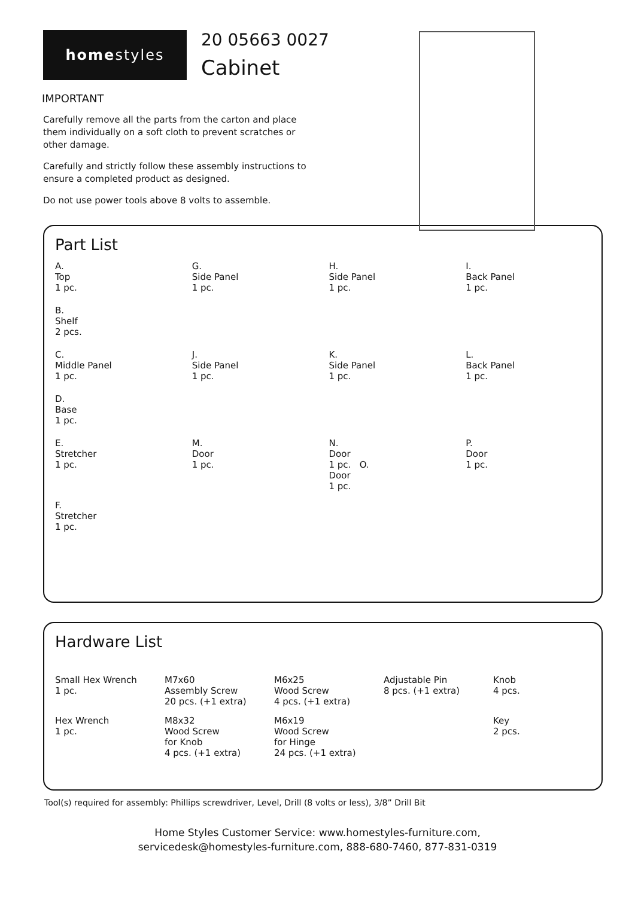home styles
20 05663 0027
Cabinet
IMPORTANT
Carefully remove all the parts from the carton and place them individually on a soft cloth to prevent scratches or other damage.
Carefully and strictly follow these assembly instructions to ensure a completed product as designed.
Do not use power tools above 8 volts to assemble.
Part List
A.
Top
1 pc.
G.
Side Panel
1 pc.
H.
Side Panel
1 pc.
I.
Back Panel
1 pc.
B.
Shelf
2 pcs.
C.
Middle Panel
1 pc.
J.
Side Panel
1 pc.
K.
Side Panel
1 pc.
L.
Back Panel
1 pc.
D.
Base
1 pc.
E.
Stretcher
1 pc.
M.
Door
1 pc.
N.
Door
1 pc. O.
Door
1 pc.
P.
Door
1 pc.
F.
Stretcher
1 pc.
Hardware List
Small Hex Wrench
1 pc.
M7x60
Assembly Screw
20 pcs. (+1 extra)
M6x25
Wood Screw
4 pcs. (+1 extra)
Adjustable Pin
8 pcs. (+1 extra)
Knob
4 pcs.
Hex Wrench
1 pc.
M8x32
Wood Screw
for Knob
4 pcs. (+1 extra)
M6x19
Wood Screw
for Hinge
24 pcs. (+1 extra)
Key
2 pcs.
Tool(s) required for assembly: Phillips screwdriver, Level, Drill (8 volts or less), 3/8” Drill Bit
Home Styles Customer Service: www.homestyles-furniture.com,
servicedesk@homestyles-furniture.com, 888-680-7460, 877-831-0319